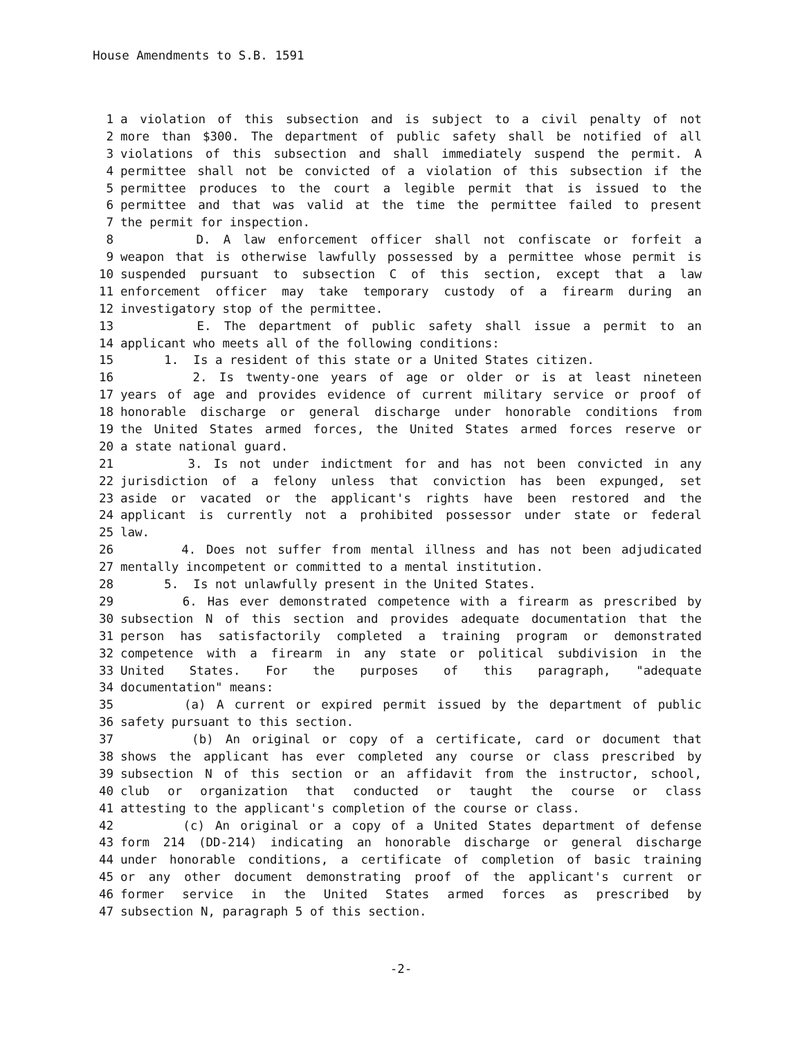House Amendments to S.B. 1591
1 a violation of this subsection and is subject to a civil penalty of not
2 more than $300. The department of public safety shall be notified of all
3 violations of this subsection and shall immediately suspend the permit. A
4 permittee shall not be convicted of a violation of this subsection if the
5 permittee produces to the court a legible permit that is issued to the
6 permittee and that was valid at the time the permittee failed to present
7 the permit for inspection.
8 D. A law enforcement officer shall not confiscate or forfeit a
9 weapon that is otherwise lawfully possessed by a permittee whose permit is
10 suspended pursuant to subsection C of this section, except that a law
11 enforcement officer may take temporary custody of a firearm during an
12 investigatory stop of the permittee.
13 E. The department of public safety shall issue a permit to an
14 applicant who meets all of the following conditions:
15 1. Is a resident of this state or a United States citizen.
16 2. Is twenty-one years of age or older or is at least nineteen
17 years of age and provides evidence of current military service or proof of
18 honorable discharge or general discharge under honorable conditions from
19 the United States armed forces, the United States armed forces reserve or
20 a state national guard.
21 3. Is not under indictment for and has not been convicted in any
22 jurisdiction of a felony unless that conviction has been expunged, set
23 aside or vacated or the applicant's rights have been restored and the
24 applicant is currently not a prohibited possessor under state or federal
25 law.
26 4. Does not suffer from mental illness and has not been adjudicated
27 mentally incompetent or committed to a mental institution.
28 5. Is not unlawfully present in the United States.
29 6. Has ever demonstrated competence with a firearm as prescribed by
30 subsection N of this section and provides adequate documentation that the
31 person has satisfactorily completed a training program or demonstrated
32 competence with a firearm in any state or political subdivision in the
33 United States. For the purposes of this paragraph, "adequate
34 documentation" means:
35 (a) A current or expired permit issued by the department of public
36 safety pursuant to this section.
37 (b) An original or copy of a certificate, card or document that
38 shows the applicant has ever completed any course or class prescribed by
39 subsection N of this section or an affidavit from the instructor, school,
40 club or organization that conducted or taught the course or class
41 attesting to the applicant's completion of the course or class.
42 (c) An original or a copy of a United States department of defense
43 form 214 (DD-214) indicating an honorable discharge or general discharge
44 under honorable conditions, a certificate of completion of basic training
45 or any other document demonstrating proof of the applicant's current or
46 former service in the United States armed forces as prescribed by
47 subsection N, paragraph 5 of this section.
-2-